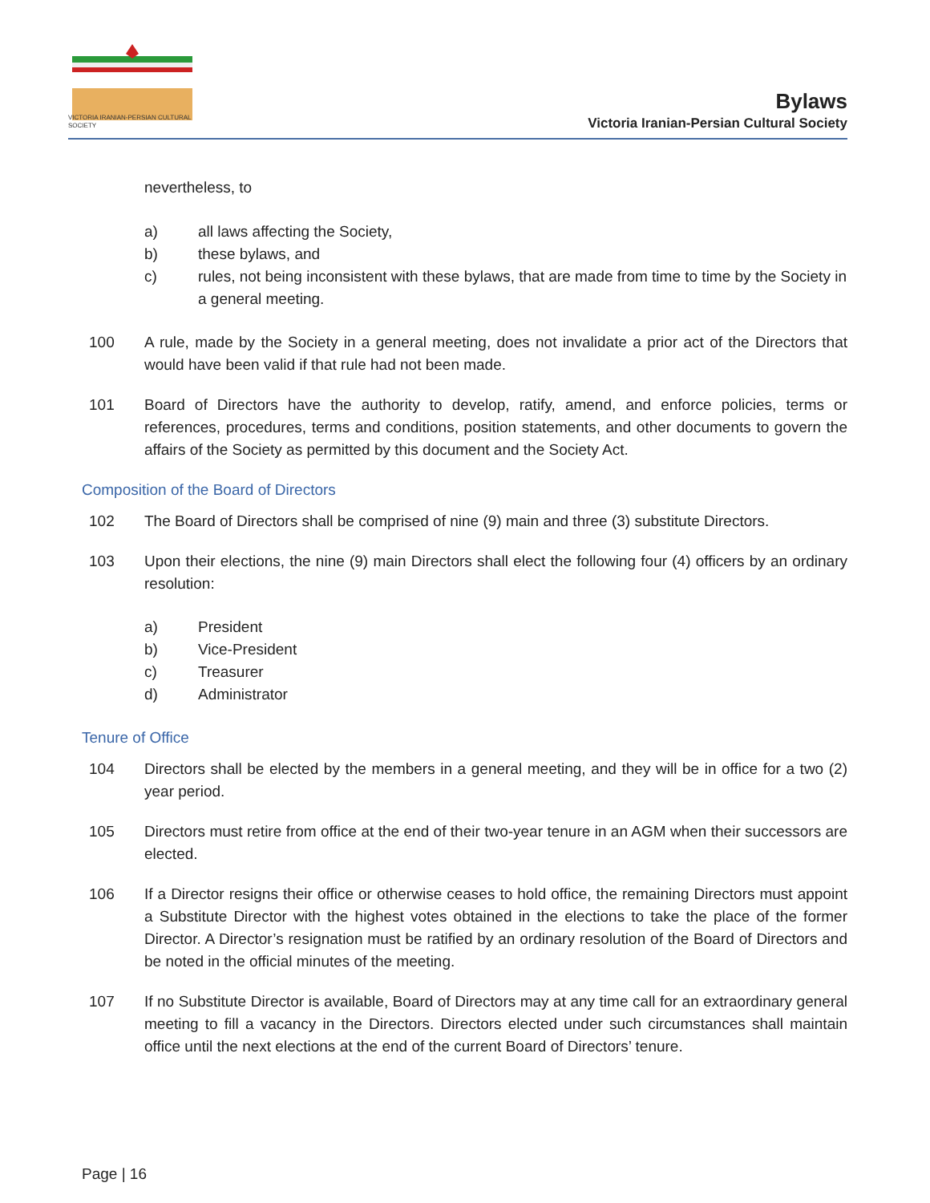VICTORIA IRANIAN-PERSIAN CULTURAL SOCIETY
Bylaws
Victoria Iranian-Persian Cultural Society
nevertheless, to
a) all laws affecting the Society,
b) these bylaws, and
c) rules, not being inconsistent with these bylaws, that are made from time to time by the Society in a general meeting.
100 A rule, made by the Society in a general meeting, does not invalidate a prior act of the Directors that would have been valid if that rule had not been made.
101 Board of Directors have the authority to develop, ratify, amend, and enforce policies, terms or references, procedures, terms and conditions, position statements, and other documents to govern the affairs of the Society as permitted by this document and the Society Act.
Composition of the Board of Directors
102 The Board of Directors shall be comprised of nine (9) main and three (3) substitute Directors.
103 Upon their elections, the nine (9) main Directors shall elect the following four (4) officers by an ordinary resolution:
a) President
b) Vice-President
c) Treasurer
d) Administrator
Tenure of Office
104 Directors shall be elected by the members in a general meeting, and they will be in office for a two (2) year period.
105 Directors must retire from office at the end of their two-year tenure in an AGM when their successors are elected.
106 If a Director resigns their office or otherwise ceases to hold office, the remaining Directors must appoint a Substitute Director with the highest votes obtained in the elections to take the place of the former Director. A Director’s resignation must be ratified by an ordinary resolution of the Board of Directors and be noted in the official minutes of the meeting.
107 If no Substitute Director is available, Board of Directors may at any time call for an extraordinary general meeting to fill a vacancy in the Directors. Directors elected under such circumstances shall maintain office until the next elections at the end of the current Board of Directors’ tenure.
Page | 16